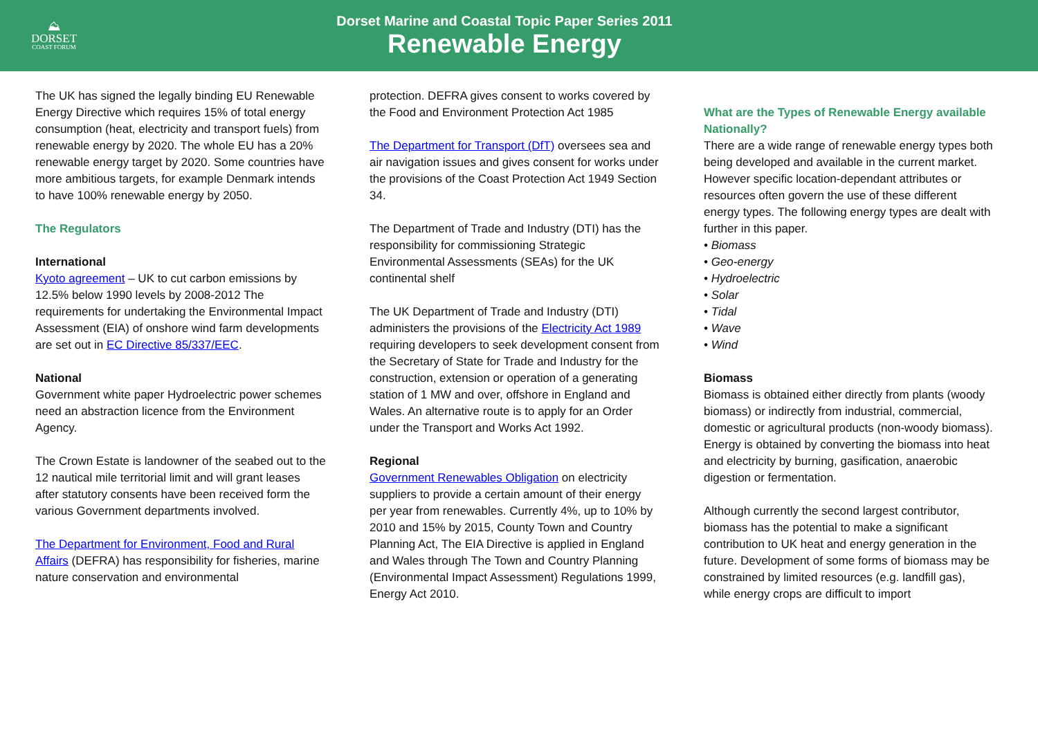⛰
DORSET
COAST FORUM
Dorset Marine and Coastal Topic Paper Series 2011
Renewable Energy
The UK has signed the legally binding EU Renewable Energy Directive which requires 15% of total energy consumption (heat, electricity and transport fuels) from renewable energy by 2020. The whole EU has a 20% renewable energy target by 2020. Some countries have more ambitious targets, for example Denmark intends to have 100% renewable energy by 2050.
The Regulators
International
Kyoto agreement – UK to cut carbon emissions by 12.5% below 1990 levels by 2008-2012 The requirements for undertaking the Environmental Impact Assessment (EIA) of onshore wind farm developments are set out in EC Directive 85/337/EEC.
National
Government white paper Hydroelectric power schemes need an abstraction licence from the Environment Agency.
The Crown Estate is landowner of the seabed out to the 12 nautical mile territorial limit and will grant leases after statutory consents have been received form the various Government departments involved.
The Department for Environment, Food and Rural Affairs (DEFRA) has responsibility for fisheries, marine nature conservation and environmental
protection. DEFRA gives consent to works covered by the Food and Environment Protection Act 1985
The Department for Transport (DfT) oversees sea and air navigation issues and gives consent for works under the provisions of the Coast Protection Act 1949 Section 34.
The Department of Trade and Industry (DTI) has the responsibility for commissioning Strategic Environmental Assessments (SEAs) for the UK continental shelf
The UK Department of Trade and Industry (DTI) administers the provisions of the Electricity Act 1989 requiring developers to seek development consent from the Secretary of State for Trade and Industry for the construction, extension or operation of a generating station of 1 MW and over, offshore in England and Wales. An alternative route is to apply for an Order under the Transport and Works Act 1992.
Regional
Government Renewables Obligation on electricity suppliers to provide a certain amount of their energy per year from renewables. Currently 4%, up to 10% by 2010 and 15% by 2015, County Town and Country Planning Act, The EIA Directive is applied in England and Wales through The Town and Country Planning (Environmental Impact Assessment) Regulations 1999, Energy Act 2010.
What are the Types of Renewable Energy available Nationally?
There are a wide range of renewable energy types both being developed and available in the current market. However specific location-dependant attributes or resources often govern the use of these different energy types. The following energy types are dealt with further in this paper.
• Biomass
• Geo-energy
• Hydroelectric
• Solar
• Tidal
• Wave
• Wind
Biomass
Biomass is obtained either directly from plants (woody biomass) or indirectly from industrial, commercial, domestic or agricultural products (non-woody biomass). Energy is obtained by converting the biomass into heat and electricity by burning, gasification, anaerobic digestion or fermentation.
Although currently the second largest contributor, biomass has the potential to make a significant contribution to UK heat and energy generation in the future. Development of some forms of biomass may be constrained by limited resources (e.g. landfill gas), while energy crops are difficult to import